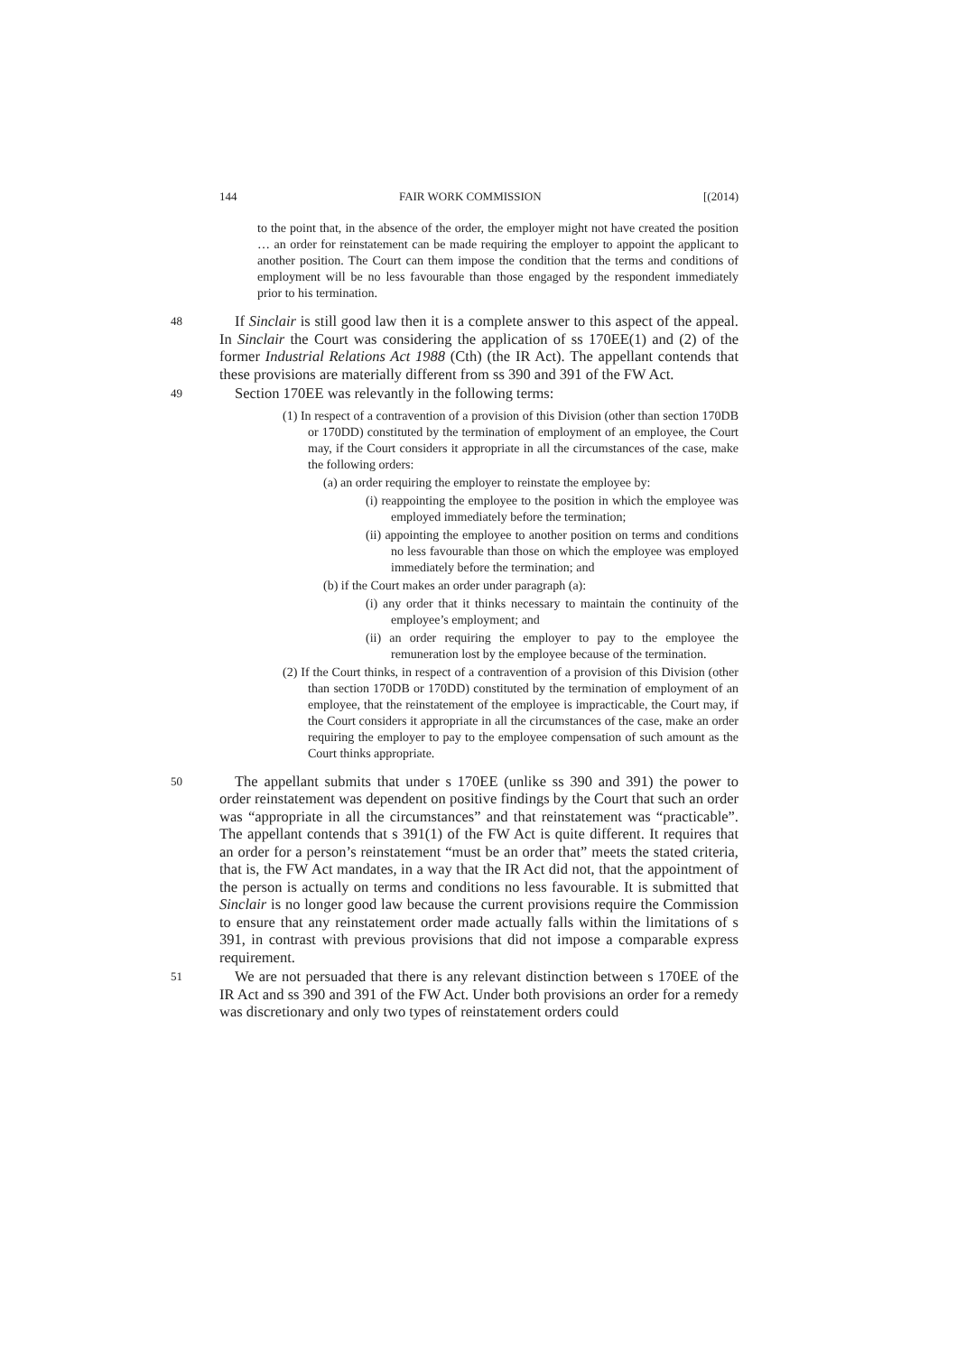144 FAIR WORK COMMISSION [(2014)
to the point that, in the absence of the order, the employer might not have created the position … an order for reinstatement can be made requiring the employer to appoint the applicant to another position. The Court can them impose the condition that the terms and conditions of employment will be no less favourable than those engaged by the respondent immediately prior to his termination.
48 If Sinclair is still good law then it is a complete answer to this aspect of the appeal. In Sinclair the Court was considering the application of ss 170EE(1) and (2) of the former Industrial Relations Act 1988 (Cth) (the IR Act). The appellant contends that these provisions are materially different from ss 390 and 391 of the FW Act.
49 Section 170EE was relevantly in the following terms:
(1) In respect of a contravention of a provision of this Division (other than section 170DB or 170DD) constituted by the termination of employment of an employee, the Court may, if the Court considers it appropriate in all the circumstances of the case, make the following orders:
(a) an order requiring the employer to reinstate the employee by:
(i) reappointing the employee to the position in which the employee was employed immediately before the termination;
(ii) appointing the employee to another position on terms and conditions no less favourable than those on which the employee was employed immediately before the termination; and
(b) if the Court makes an order under paragraph (a):
(i) any order that it thinks necessary to maintain the continuity of the employee’s employment; and
(ii) an order requiring the employer to pay to the employee the remuneration lost by the employee because of the termination.
(2) If the Court thinks, in respect of a contravention of a provision of this Division (other than section 170DB or 170DD) constituted by the termination of employment of an employee, that the reinstatement of the employee is impracticable, the Court may, if the Court considers it appropriate in all the circumstances of the case, make an order requiring the employer to pay to the employee compensation of such amount as the Court thinks appropriate.
50 The appellant submits that under s 170EE (unlike ss 390 and 391) the power to order reinstatement was dependent on positive findings by the Court that such an order was “appropriate in all the circumstances” and that reinstatement was “practicable”. The appellant contends that s 391(1) of the FW Act is quite different. It requires that an order for a person’s reinstatement “must be an order that” meets the stated criteria, that is, the FW Act mandates, in a way that the IR Act did not, that the appointment of the person is actually on terms and conditions no less favourable. It is submitted that Sinclair is no longer good law because the current provisions require the Commission to ensure that any reinstatement order made actually falls within the limitations of s 391, in contrast with previous provisions that did not impose a comparable express requirement.
51 We are not persuaded that there is any relevant distinction between s 170EE of the IR Act and ss 390 and 391 of the FW Act. Under both provisions an order for a remedy was discretionary and only two types of reinstatement orders could